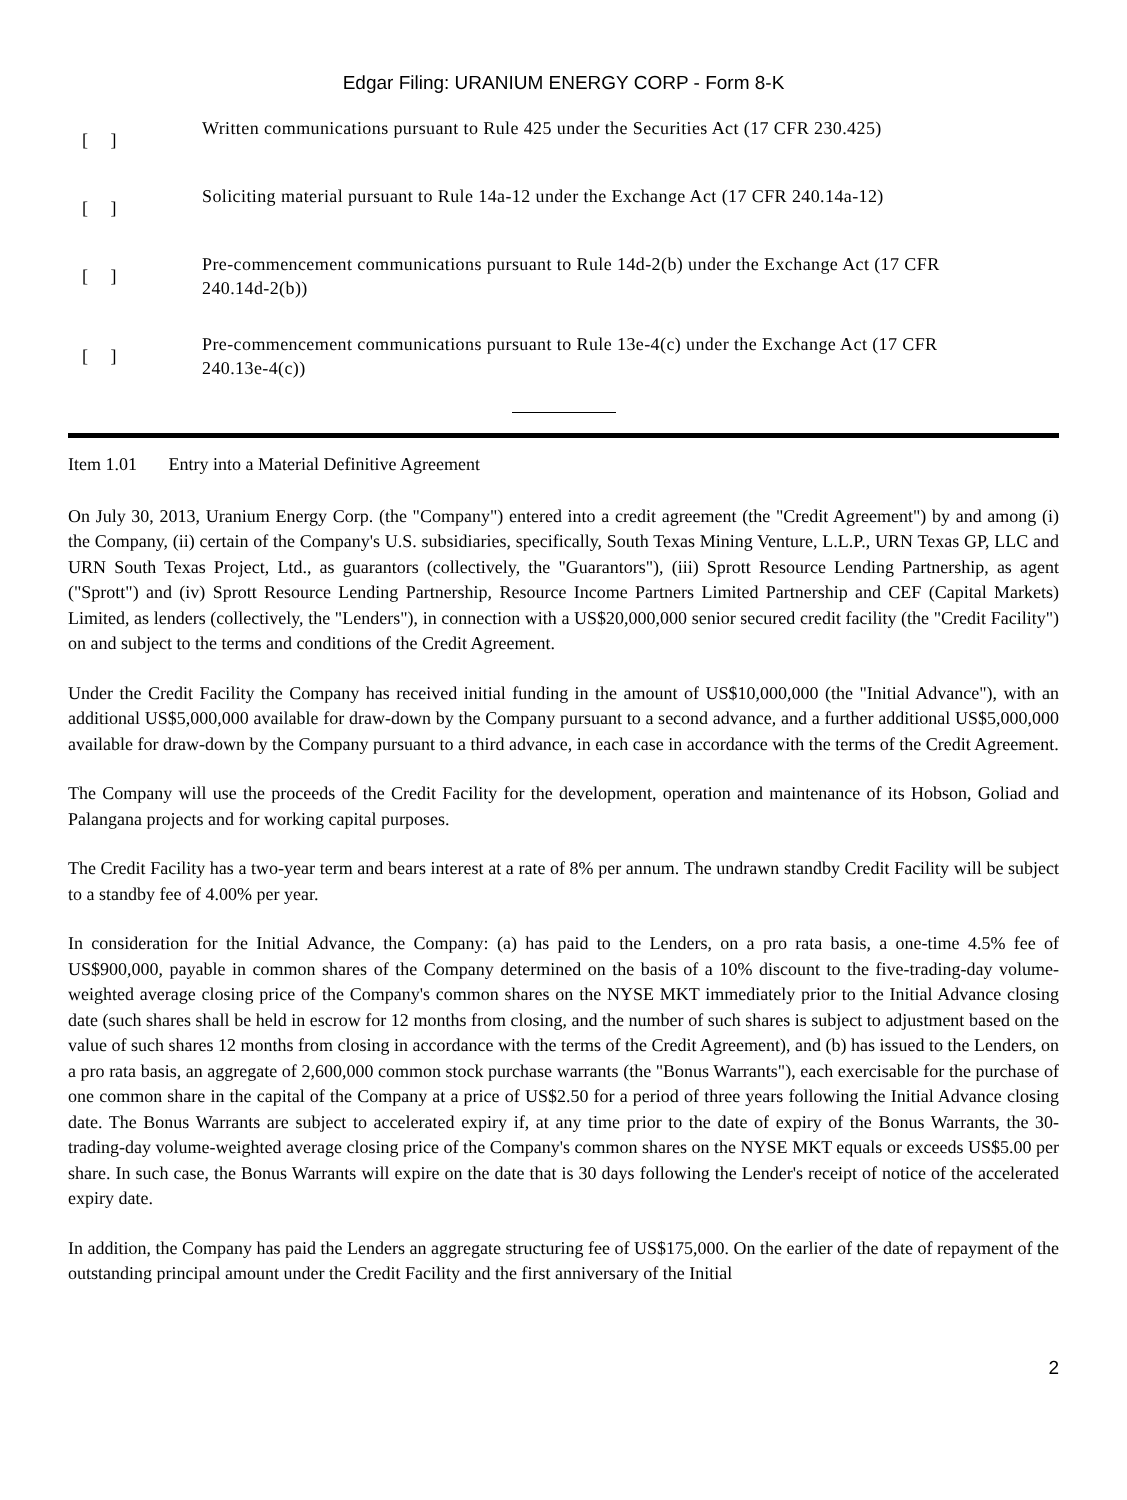Edgar Filing: URANIUM ENERGY CORP - Form 8-K
[ ]
Written communications pursuant to Rule 425 under the Securities Act (17 CFR 230.425)
[ ]
Soliciting material pursuant to Rule 14a-12 under the Exchange Act (17 CFR 240.14a-12)
[ ]
Pre-commencement communications pursuant to Rule 14d-2(b) under the Exchange Act (17 CFR 240.14d-2(b))
[ ]
Pre-commencement communications pursuant to Rule 13e-4(c) under the Exchange Act (17 CFR 240.13e-4(c))
Item 1.01 Entry into a Material Definitive Agreement
On July 30, 2013, Uranium Energy Corp. (the "Company") entered into a credit agreement (the "Credit Agreement") by and among (i) the Company, (ii) certain of the Company's U.S. subsidiaries, specifically, South Texas Mining Venture, L.L.P., URN Texas GP, LLC and URN South Texas Project, Ltd., as guarantors (collectively, the "Guarantors"), (iii) Sprott Resource Lending Partnership, as agent ("Sprott") and (iv) Sprott Resource Lending Partnership, Resource Income Partners Limited Partnership and CEF (Capital Markets) Limited, as lenders (collectively, the "Lenders"), in connection with a US$20,000,000 senior secured credit facility (the "Credit Facility") on and subject to the terms and conditions of the Credit Agreement.
Under the Credit Facility the Company has received initial funding in the amount of US$10,000,000 (the "Initial Advance"), with an additional US$5,000,000 available for draw-down by the Company pursuant to a second advance, and a further additional US$5,000,000 available for draw-down by the Company pursuant to a third advance, in each case in accordance with the terms of the Credit Agreement.
The Company will use the proceeds of the Credit Facility for the development, operation and maintenance of its Hobson, Goliad and Palangana projects and for working capital purposes.
The Credit Facility has a two-year term and bears interest at a rate of 8% per annum. The undrawn standby Credit Facility will be subject to a standby fee of 4.00% per year.
In consideration for the Initial Advance, the Company: (a) has paid to the Lenders, on a pro rata basis, a one-time 4.5% fee of US$900,000, payable in common shares of the Company determined on the basis of a 10% discount to the five-trading-day volume-weighted average closing price of the Company's common shares on the NYSE MKT immediately prior to the Initial Advance closing date (such shares shall be held in escrow for 12 months from closing, and the number of such shares is subject to adjustment based on the value of such shares 12 months from closing in accordance with the terms of the Credit Agreement), and (b) has issued to the Lenders, on a pro rata basis, an aggregate of 2,600,000 common stock purchase warrants (the "Bonus Warrants"), each exercisable for the purchase of one common share in the capital of the Company at a price of US$2.50 for a period of three years following the Initial Advance closing date. The Bonus Warrants are subject to accelerated expiry if, at any time prior to the date of expiry of the Bonus Warrants, the 30-trading-day volume-weighted average closing price of the Company's common shares on the NYSE MKT equals or exceeds US$5.00 per share. In such case, the Bonus Warrants will expire on the date that is 30 days following the Lender's receipt of notice of the accelerated expiry date.
In addition, the Company has paid the Lenders an aggregate structuring fee of US$175,000. On the earlier of the date of repayment of the outstanding principal amount under the Credit Facility and the first anniversary of the Initial
2